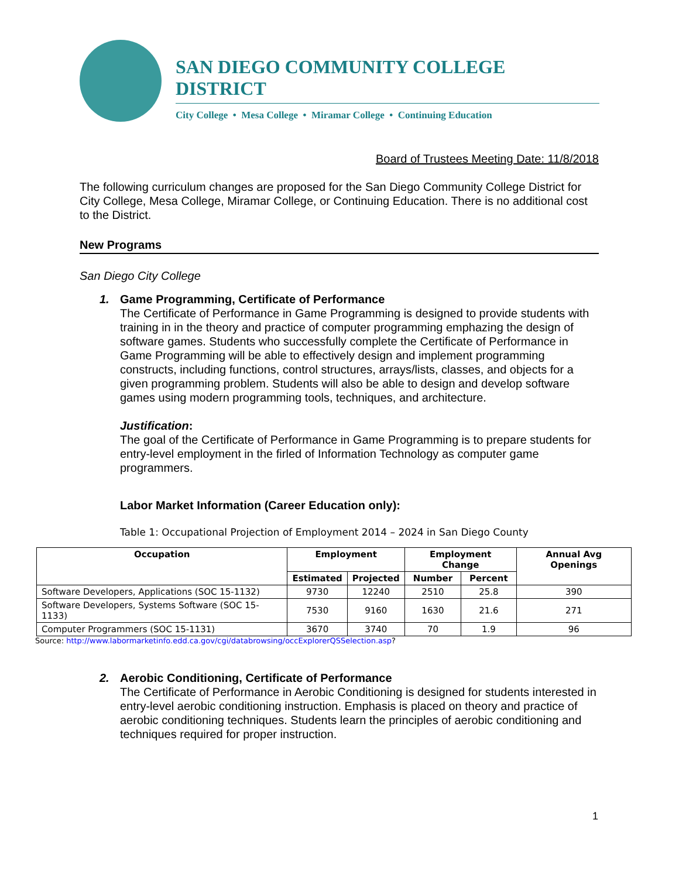SAN DIEGO COMMUNITY COLLEGE DISTRICT
City College • Mesa College • Miramar College • Continuing Education
Board of Trustees Meeting Date: 11/8/2018
The following curriculum changes are proposed for the San Diego Community College District for City College, Mesa College, Miramar College, or Continuing Education. There is no additional cost to the District.
New Programs
San Diego City College
1. Game Programming, Certificate of Performance
The Certificate of Performance in Game Programming is designed to provide students with training in in the theory and practice of computer programming emphazing the design of software games. Students who successfully complete the Certificate of Performance in Game Programming will be able to effectively design and implement programming constructs, including functions, control structures, arrays/lists, classes, and objects for a given programming problem. Students will also be able to design and develop software games using modern programming tools, techniques, and architecture.
Justification:
The goal of the Certificate of Performance in Game Programming is to prepare students for entry-level employment in the firled of Information Technology as computer game programmers.
Labor Market Information (Career Education only):
Table 1: Occupational Projection of Employment 2014 – 2024 in San Diego County
| Occupation | Employment | | Employment Change | | Annual Avg Openings |
| --- | --- | --- | --- | --- | --- |
| | Estimated | Projected | Number | Percent | |
| Software Developers, Applications (SOC 15-1132) | 9730 | 12240 | 2510 | 25.8 | 390 |
| Software Developers, Systems Software (SOC 15-1133) | 7530 | 9160 | 1630 | 21.6 | 271 |
| Computer Programmers (SOC 15-1131) | 3670 | 3740 | 70 | 1.9 | 96 |
Source: http://www.labormarketinfo.edd.ca.gov/cgi/databrowsing/occExplorerQSSelection.asp?
2. Aerobic Conditioning, Certificate of Performance
The Certificate of Performance in Aerobic Conditioning is designed for students interested in entry-level aerobic conditioning instruction. Emphasis is placed on theory and practice of aerobic conditioning techniques. Students learn the principles of aerobic conditioning and techniques required for proper instruction.
1